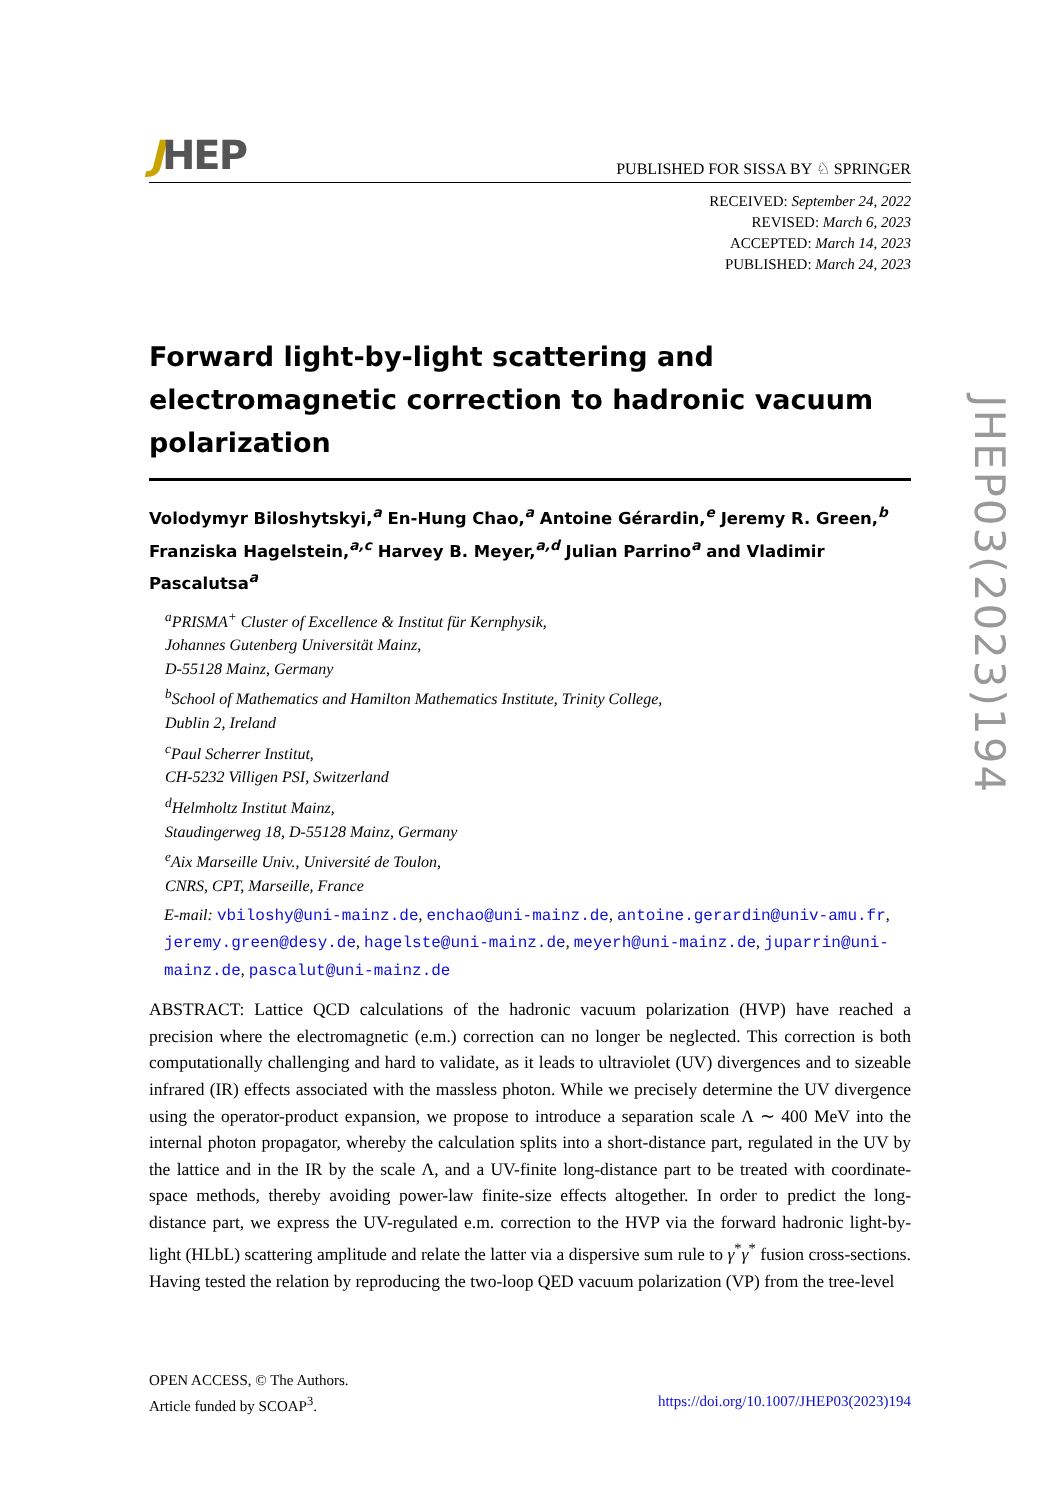JHEP
PUBLISHED FOR SISSA BY ♘ SPRINGER
RECEIVED: September 24, 2022
REVISED: March 6, 2023
ACCEPTED: March 14, 2023
PUBLISHED: March 24, 2023
Forward light-by-light scattering and electromagnetic correction to hadronic vacuum polarization
Volodymyr Biloshytskyi,<sup>a</sup> En-Hung Chao,<sup>a</sup> Antoine Gérardin,<sup>e</sup> Jeremy R. Green,<sup>b</sup> Franziska Hagelstein,<sup>a,c</sup> Harvey B. Meyer,<sup>a,d</sup> Julian Parrino<sup>a</sup> and Vladimir Pascalutsa<sup>a</sup>
<sup>a</sup> PRISMA<sup>+</sup> Cluster of Excellence & Institut für Kernphysik,
Johannes Gutenberg Universität Mainz,
D-55128 Mainz, Germany
<sup>b</sup> School of Mathematics and Hamilton Mathematics Institute, Trinity College,
Dublin 2, Ireland
<sup>c</sup> Paul Scherrer Institut,
CH-5232 Villigen PSI, Switzerland
<sup>d</sup> Helmholtz Institut Mainz,
Staudingerweg 18, D-55128 Mainz, Germany
<sup>e</sup> Aix Marseille Univ., Université de Toulon,
CNRS, CPT, Marseille, France
E-mail: vbiloshy@uni-mainz.de, enchao@uni-mainz.de, antoine.gerardin@univ-amu.fr, jeremy.green@desy.de, hagelste@uni-mainz.de, meyerh@uni-mainz.de, juparrin@uni-mainz.de, pascalut@uni-mainz.de
ABSTRACT: Lattice QCD calculations of the hadronic vacuum polarization (HVP) have reached a precision where the electromagnetic (e.m.) correction can no longer be neglected. This correction is both computationally challenging and hard to validate, as it leads to ultraviolet (UV) divergences and to sizeable infrared (IR) effects associated with the massless photon. While we precisely determine the UV divergence using the operator-product expansion, we propose to introduce a separation scale Λ ∼ 400 MeV into the internal photon propagator, whereby the calculation splits into a short-distance part, regulated in the UV by the lattice and in the IR by the scale Λ, and a UV-finite long-distance part to be treated with coordinate-space methods, thereby avoiding power-law finite-size effects altogether. In order to predict the long-distance part, we express the UV-regulated e.m. correction to the HVP via the forward hadronic light-by-light (HLbL) scattering amplitude and relate the latter via a dispersive sum rule to γ<sup>*</sup>γ<sup>*</sup> fusion cross-sections. Having tested the relation by reproducing the two-loop QED vacuum polarization (VP) from the tree-level
JHEP03(2023)194
OPEN ACCESS, © The Authors.
Article funded by SCOAP<sup>3</sup>.
https://doi.org/10.1007/JHEP03(2023)194